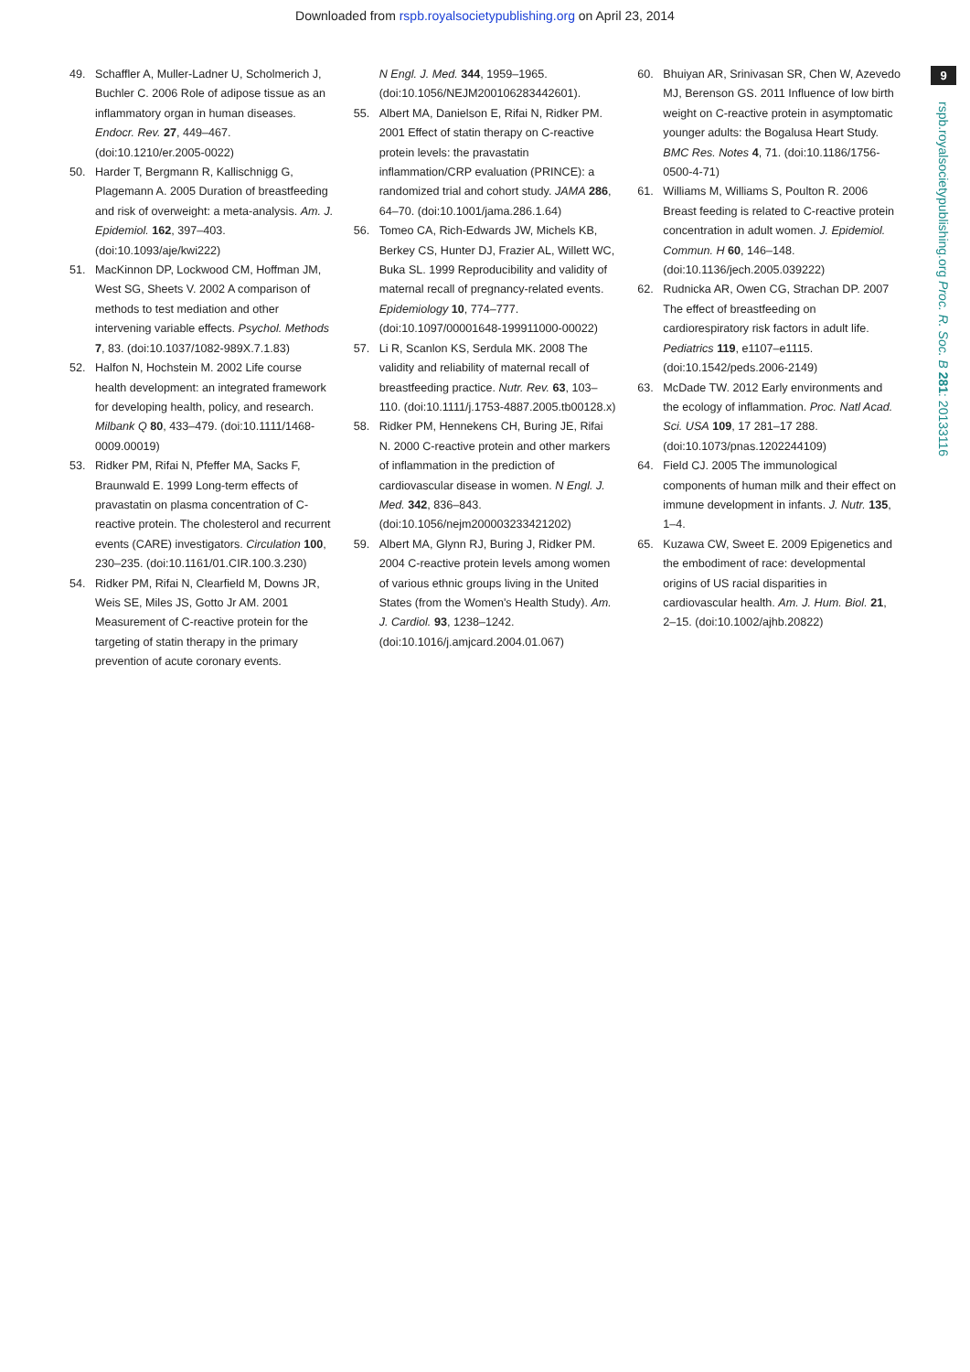Downloaded from rspb.royalsocietypublishing.org on April 23, 2014
9
rspb.royalsocietypublishing.org Proc. R. Soc. B 281: 20133116
49. Schaffler A, Muller-Ladner U, Scholmerich J, Buchler C. 2006 Role of adipose tissue as an inflammatory organ in human diseases. Endocr. Rev. 27, 449–467. (doi:10.1210/er.2005-0022)
50. Harder T, Bergmann R, Kallischnigg G, Plagemann A. 2005 Duration of breastfeeding and risk of overweight: a meta-analysis. Am. J. Epidemiol. 162, 397–403. (doi:10.1093/aje/kwi222)
51. MacKinnon DP, Lockwood CM, Hoffman JM, West SG, Sheets V. 2002 A comparison of methods to test mediation and other intervening variable effects. Psychol. Methods 7, 83. (doi:10.1037/1082-989X.7.1.83)
52. Halfon N, Hochstein M. 2002 Life course health development: an integrated framework for developing health, policy, and research. Milbank Q 80, 433–479. (doi:10.1111/1468-0009.00019)
53. Ridker PM, Rifai N, Pfeffer MA, Sacks F, Braunwald E. 1999 Long-term effects of pravastatin on plasma concentration of C-reactive protein. The cholesterol and recurrent events (CARE) investigators. Circulation 100, 230–235. (doi:10.1161/01.CIR.100.3.230)
54. Ridker PM, Rifai N, Clearfield M, Downs JR, Weis SE, Miles JS, Gotto Jr AM. 2001 Measurement of C-reactive protein for the targeting of statin therapy in the primary prevention of acute coronary events.
N Engl. J. Med. 344, 1959–1965. (doi:10.1056/NEJM200106283442601).
55. Albert MA, Danielson E, Rifai N, Ridker PM. 2001 Effect of statin therapy on C-reactive protein levels: the pravastatin inflammation/CRP evaluation (PRINCE): a randomized trial and cohort study. JAMA 286, 64–70. (doi:10.1001/jama.286.1.64)
56. Tomeo CA, Rich-Edwards JW, Michels KB, Berkey CS, Hunter DJ, Frazier AL, Willett WC, Buka SL. 1999 Reproducibility and validity of maternal recall of pregnancy-related events. Epidemiology 10, 774–777. (doi:10.1097/00001648-199911000-00022)
57. Li R, Scanlon KS, Serdula MK. 2008 The validity and reliability of maternal recall of breastfeeding practice. Nutr. Rev. 63, 103–110. (doi:10.1111/j.1753-4887.2005.tb00128.x)
58. Ridker PM, Hennekens CH, Buring JE, Rifai N. 2000 C-reactive protein and other markers of inflammation in the prediction of cardiovascular disease in women. N Engl. J. Med. 342, 836–843. (doi:10.1056/nejm200003233421202)
59. Albert MA, Glynn RJ, Buring J, Ridker PM. 2004 C-reactive protein levels among women of various ethnic groups living in the United States (from the Women's Health Study). Am. J. Cardiol. 93, 1238–1242. (doi:10.1016/j.amjcard.2004.01.067)
60. Bhuiyan AR, Srinivasan SR, Chen W, Azevedo MJ, Berenson GS. 2011 Influence of low birth weight on C-reactive protein in asymptomatic younger adults: the Bogalusa Heart Study. BMC Res. Notes 4, 71. (doi:10.1186/1756-0500-4-71)
61. Williams M, Williams S, Poulton R. 2006 Breast feeding is related to C-reactive protein concentration in adult women. J. Epidemiol. Commun. H 60, 146–148. (doi:10.1136/jech.2005.039222)
62. Rudnicka AR, Owen CG, Strachan DP. 2007 The effect of breastfeeding on cardiorespiratory risk factors in adult life. Pediatrics 119, e1107–e1115. (doi:10.1542/peds.2006-2149)
63. McDade TW. 2012 Early environments and the ecology of inflammation. Proc. Natl Acad. Sci. USA 109, 17 281–17 288. (doi:10.1073/pnas.1202244109)
64. Field CJ. 2005 The immunological components of human milk and their effect on immune development in infants. J. Nutr. 135, 1–4.
65. Kuzawa CW, Sweet E. 2009 Epigenetics and the embodiment of race: developmental origins of US racial disparities in cardiovascular health. Am. J. Hum. Biol. 21, 2–15. (doi:10.1002/ajhb.20822)